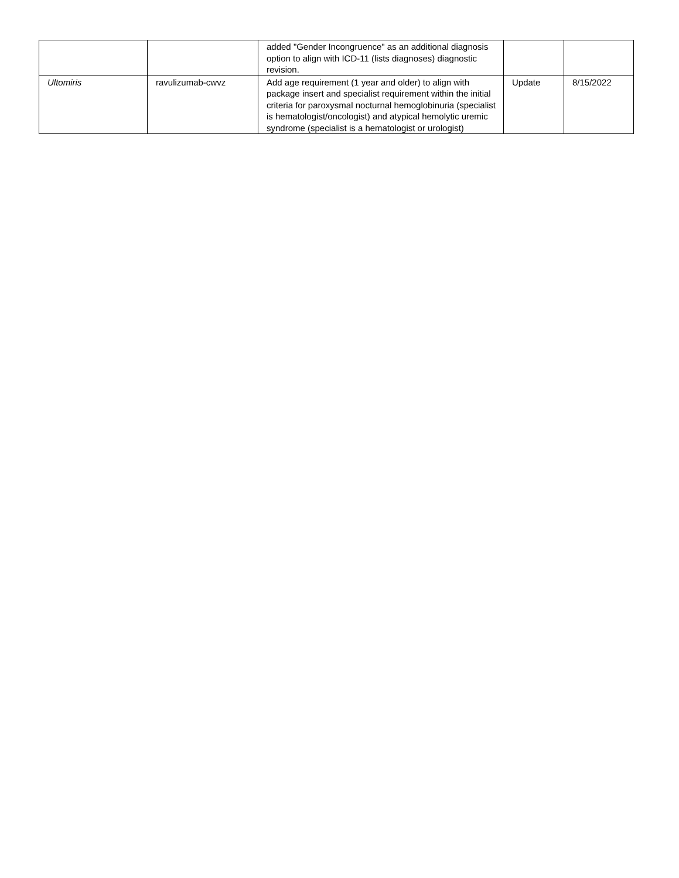| | | added "Gender Incongruence" as an additional diagnosis option to align with ICD-11 (lists diagnoses) diagnostic revision. | | |
| Ultomiris | ravulizumab-cwvz | Add age requirement (1 year and older) to align with package insert and specialist requirement within the initial criteria for paroxysmal nocturnal hemoglobinuria (specialist is hematologist/oncologist) and atypical hemolytic uremic syndrome (specialist is a hematologist or urologist) | Update | 8/15/2022 |